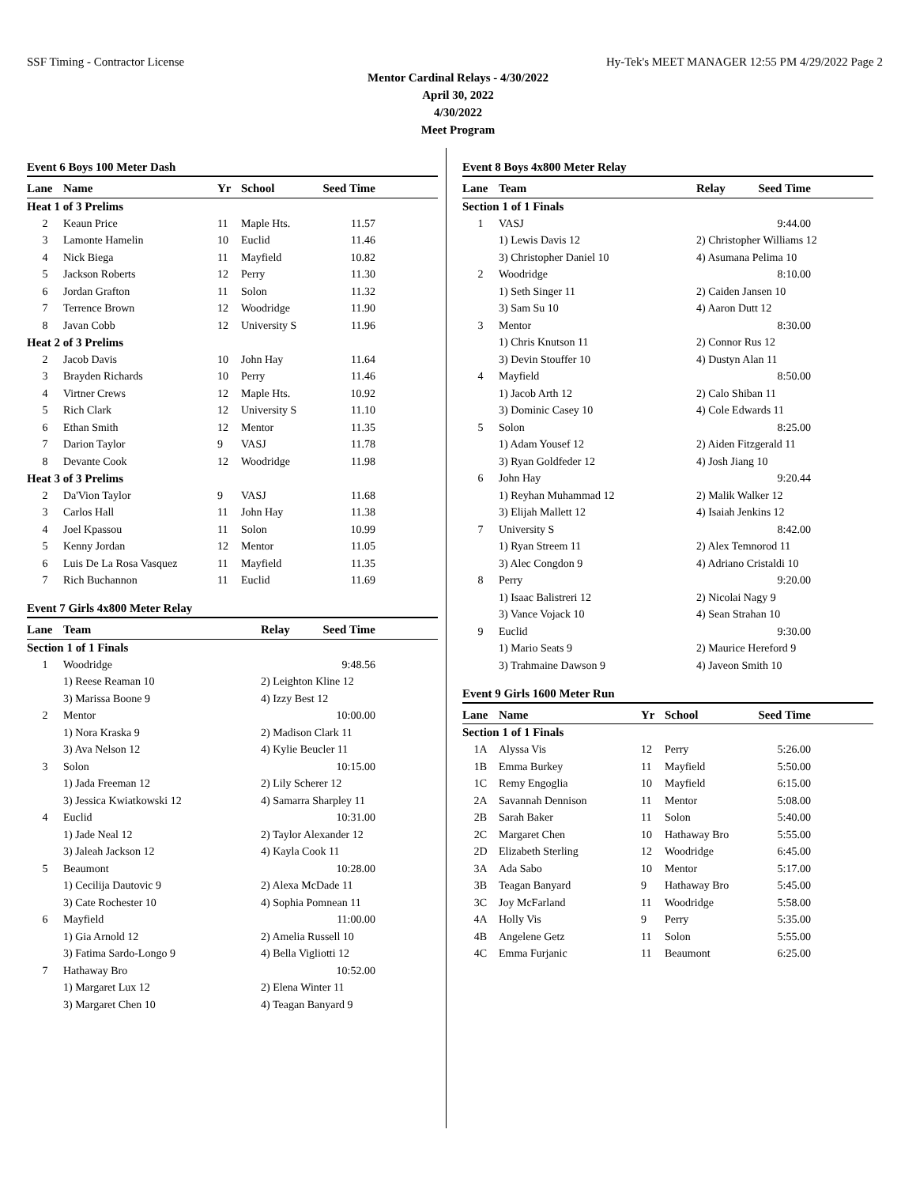SSF Timing - Contractor License Hy-Tek's MEET MANAGER 12:55 PM 4/29/2022 Page 2
Mentor Cardinal Relays - 4/30/2022
April 30, 2022
4/30/2022
Meet Program
Event 6 Boys 100 Meter Dash
| Lane | Name | Yr | School | Seed Time | |
| --- | --- | --- | --- | --- | --- |
| Heat 1 of 3 Prelims | | | | | |
| 2 | Keaun Price | 11 | Maple Hts. | 11.57 | |
| 3 | Lamonte Hamelin | 10 | Euclid | 11.46 | |
| 4 | Nick Biega | 11 | Mayfield | 10.82 | |
| 5 | Jackson Roberts | 12 | Perry | 11.30 | |
| 6 | Jordan Grafton | 11 | Solon | 11.32 | |
| 7 | Terrence Brown | 12 | Woodridge | 11.90 | |
| 8 | Javan Cobb | 12 | University S | 11.96 | |
| Heat 2 of 3 Prelims | | | | | |
| 2 | Jacob Davis | 10 | John Hay | 11.64 | |
| 3 | Brayden Richards | 10 | Perry | 11.46 | |
| 4 | Virtner Crews | 12 | Maple Hts. | 10.92 | |
| 5 | Rich Clark | 12 | University S | 11.10 | |
| 6 | Ethan Smith | 12 | Mentor | 11.35 | |
| 7 | Darion Taylor | 9 | VASJ | 11.78 | |
| 8 | Devante Cook | 12 | Woodridge | 11.98 | |
| Heat 3 of 3 Prelims | | | | | |
| 2 | Da'Vion Taylor | 9 | VASJ | 11.68 | |
| 3 | Carlos Hall | 11 | John Hay | 11.38 | |
| 4 | Joel Kpassou | 11 | Solon | 10.99 | |
| 5 | Kenny Jordan | 12 | Mentor | 11.05 | |
| 6 | Luis De La Rosa Vasquez | 11 | Mayfield | 11.35 | |
| 7 | Rich Buchannon | 11 | Euclid | 11.69 | |
Event 7 Girls 4x800 Meter Relay
| Lane | Team | Relay | Seed Time | |
| --- | --- | --- | --- | --- |
| Section 1 of 1 Finals | | | | |
| 1 | Woodridge | | 9:48.56 | |
| | 1) Reese Reaman 10 | 2) Leighton Kline 12 | | |
| | 3) Marissa Boone 9 | 4) Izzy Best 12 | | |
| 2 | Mentor | | 10:00.00 | |
| | 1) Nora Kraska 9 | 2) Madison Clark 11 | | |
| | 3) Ava Nelson 12 | 4) Kylie Beucler 11 | | |
| 3 | Solon | | 10:15.00 | |
| | 1) Jada Freeman 12 | 2) Lily Scherer 12 | | |
| | 3) Jessica Kwiatkowski 12 | 4) Samarra Sharpley 11 | | |
| 4 | Euclid | | 10:31.00 | |
| | 1) Jade Neal 12 | 2) Taylor Alexander 12 | | |
| | 3) Jaleah Jackson 12 | 4) Kayla Cook 11 | | |
| 5 | Beaumont | | 10:28.00 | |
| | 1) Cecilija Dautovic 9 | 2) Alexa McDade 11 | | |
| | 3) Cate Rochester 10 | 4) Sophia Pomnean 11 | | |
| 6 | Mayfield | | 11:00.00 | |
| | 1) Gia Arnold 12 | 2) Amelia Russell 10 | | |
| | 3) Fatima Sardo-Longo 9 | 4) Bella Vigliotti 12 | | |
| 7 | Hathaway Bro | | 10:52.00 | |
| | 1) Margaret Lux 12 | 2) Elena Winter 11 | | |
| | 3) Margaret Chen 10 | 4) Teagan Banyard 9 | | |
Event 8 Boys 4x800 Meter Relay
| Lane | Team | Relay | Seed Time | |
| --- | --- | --- | --- | --- |
| Section 1 of 1 Finals | | | | |
| 1 | VASJ | | 9:44.00 | |
| | 1) Lewis Davis 12 | 2) Christopher Williams 12 | | |
| | 3) Christopher Daniel 10 | 4) Asumana Pelima 10 | | |
| 2 | Woodridge | | 8:10.00 | |
| | 1) Seth Singer 11 | 2) Caiden Jansen 10 | | |
| | 3) Sam Su 10 | 4) Aaron Dutt 12 | | |
| 3 | Mentor | | 8:30.00 | |
| | 1) Chris Knutson 11 | 2) Connor Rus 12 | | |
| | 3) Devin Stouffer 10 | 4) Dustyn Alan 11 | | |
| 4 | Mayfield | | 8:50.00 | |
| | 1) Jacob Arth 12 | 2) Calo Shiban 11 | | |
| | 3) Dominic Casey 10 | 4) Cole Edwards 11 | | |
| 5 | Solon | | 8:25.00 | |
| | 1) Adam Yousef 12 | 2) Aiden Fitzgerald 11 | | |
| | 3) Ryan Goldfeder 12 | 4) Josh Jiang 10 | | |
| 6 | John Hay | | 9:20.44 | |
| | 1) Reyhan Muhammad 12 | 2) Malik Walker 12 | | |
| | 3) Elijah Mallett 12 | 4) Isaiah Jenkins 12 | | |
| 7 | University S | | 8:42.00 | |
| | 1) Ryan Streem 11 | 2) Alex Temnorod 11 | | |
| | 3) Alec Congdon 9 | 4) Adriano Cristaldi 10 | | |
| 8 | Perry | | 9:20.00 | |
| | 1) Isaac Balistreri 12 | 2) Nicolai Nagy 9 | | |
| | 3) Vance Vojack 10 | 4) Sean Strahan 10 | | |
| 9 | Euclid | | 9:30.00 | |
| | 1) Mario Seats 9 | 2) Maurice Hereford 9 | | |
| | 3) Trahmaine Dawson 9 | 4) Javeon Smith 10 | | |
Event 9 Girls 1600 Meter Run
| Lane | Name | Yr | School | Seed Time | |
| --- | --- | --- | --- | --- | --- |
| Section 1 of 1 Finals | | | | | |
| 1A | Alyssa Vis | 12 | Perry | 5:26.00 | |
| 1B | Emma Burkey | 11 | Mayfield | 5:50.00 | |
| 1C | Remy Engoglia | 10 | Mayfield | 6:15.00 | |
| 2A | Savannah Dennison | 11 | Mentor | 5:08.00 | |
| 2B | Sarah Baker | 11 | Solon | 5:40.00 | |
| 2C | Margaret Chen | 10 | Hathaway Bro | 5:55.00 | |
| 2D | Elizabeth Sterling | 12 | Woodridge | 6:45.00 | |
| 3A | Ada Sabo | 10 | Mentor | 5:17.00 | |
| 3B | Teagan Banyard | 9 | Hathaway Bro | 5:45.00 | |
| 3C | Joy McFarland | 11 | Woodridge | 5:58.00 | |
| 4A | Holly Vis | 9 | Perry | 5:35.00 | |
| 4B | Angelene Getz | 11 | Solon | 5:55.00 | |
| 4C | Emma Furjanic | 11 | Beaumont | 6:25.00 | |